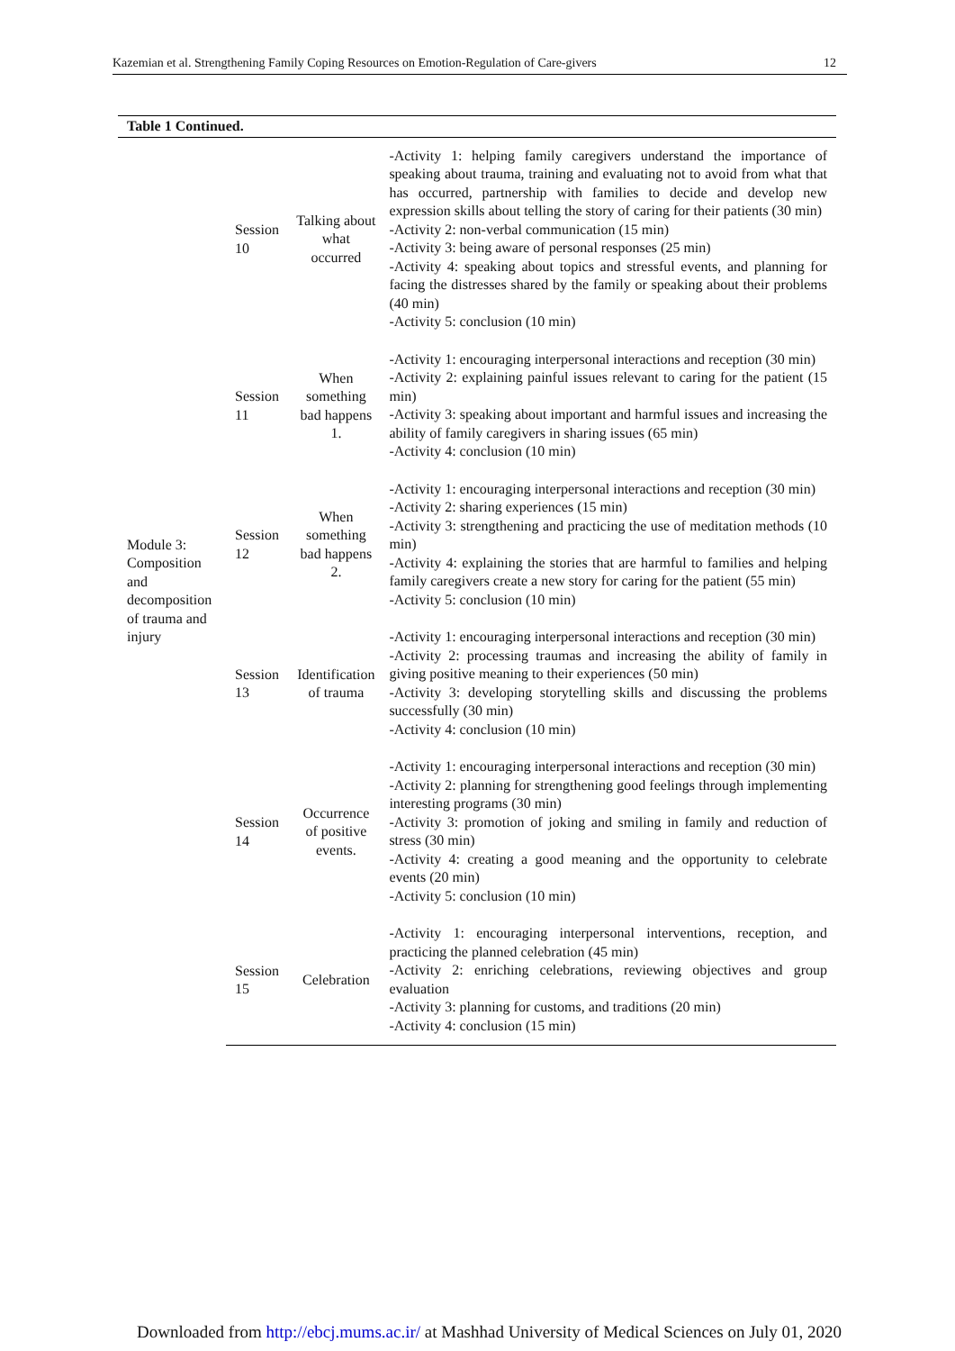Kazemian et al. Strengthening Family Coping Resources on Emotion-Regulation of Care-givers 12
| Table 1 Continued. | | | |
| --- | --- | --- | --- |
| Module 3: Composition and decomposition of trauma and injury | Session 10 | Talking about what occurred | -Activity 1: helping family caregivers understand the importance of speaking about trauma, training and evaluating not to avoid from what that has occurred, partnership with families to decide and develop new expression skills about telling the story of caring for their patients (30 min) -Activity 2: non-verbal communication (15 min) -Activity 3: being aware of personal responses (25 min) -Activity 4: speaking about topics and stressful events, and planning for facing the distresses shared by the family or speaking about their problems (40 min) -Activity 5: conclusion (10 min) |
| | Session 11 | When something bad happens 1. | -Activity 1: encouraging interpersonal interactions and reception (30 min) -Activity 2: explaining painful issues relevant to caring for the patient (15 min) -Activity 3: speaking about important and harmful issues and increasing the ability of family caregivers in sharing issues (65 min) -Activity 4: conclusion (10 min) |
| | Session 12 | When something bad happens 2. | -Activity 1: encouraging interpersonal interactions and reception (30 min) -Activity 2: sharing experiences (15 min) -Activity 3: strengthening and practicing the use of meditation methods (10 min) -Activity 4: explaining the stories that are harmful to families and helping family caregivers create a new story for caring for the patient (55 min) -Activity 5: conclusion (10 min) |
| | Session 13 | Identification of trauma | -Activity 1: encouraging interpersonal interactions and reception (30 min) -Activity 2: processing traumas and increasing the ability of family in giving positive meaning to their experiences (50 min) -Activity 3: developing storytelling skills and discussing the problems successfully (30 min) -Activity 4: conclusion (10 min) |
| | Session 14 | Occurrence of positive events. | -Activity 1: encouraging interpersonal interactions and reception (30 min) -Activity 2: planning for strengthening good feelings through implementing interesting programs (30 min) -Activity 3: promotion of joking and smiling in family and reduction of stress (30 min) -Activity 4: creating a good meaning and the opportunity to celebrate events (20 min) -Activity 5: conclusion (10 min) |
| | Session 15 | Celebration | -Activity 1: encouraging interpersonal interventions, reception, and practicing the planned celebration (45 min) -Activity 2: enriching celebrations, reviewing objectives and group evaluation -Activity 3: planning for customs, and traditions (20 min) -Activity 4: conclusion (15 min) |
Downloaded from http://ebcj.mums.ac.ir/ at Mashhad University of Medical Sciences on July 01, 2020